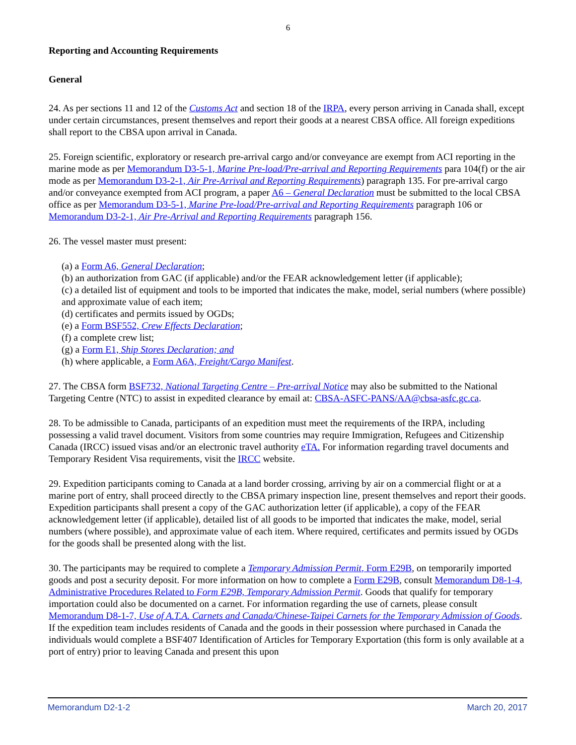6
Reporting and Accounting Requirements
General
24. As per sections 11 and 12 of the Customs Act and section 18 of the IRPA, every person arriving in Canada shall, except under certain circumstances, present themselves and report their goods at a nearest CBSA office. All foreign expeditions shall report to the CBSA upon arrival in Canada.
25. Foreign scientific, exploratory or research pre-arrival cargo and/or conveyance are exempt from ACI reporting in the marine mode as per Memorandum D3-5-1, Marine Pre-load/Pre-arrival and Reporting Requirements para 104(f) or the air mode as per Memorandum D3-2-1, Air Pre-Arrival and Reporting Requirements) paragraph 135. For pre-arrival cargo and/or conveyance exempted from ACI program, a paper A6 – General Declaration must be submitted to the local CBSA office as per Memorandum D3-5-1, Marine Pre-load/Pre-arrival and Reporting Requirements paragraph 106 or Memorandum D3-2-1, Air Pre-Arrival and Reporting Requirements paragraph 156.
26. The vessel master must present:
(a) a Form A6, General Declaration;
(b) an authorization from GAC (if applicable) and/or the FEAR acknowledgement letter (if applicable);
(c) a detailed list of equipment and tools to be imported that indicates the make, model, serial numbers (where possible) and approximate value of each item;
(d) certificates and permits issued by OGDs;
(e) a Form BSF552, Crew Effects Declaration;
(f) a complete crew list;
(g) a Form E1, Ship Stores Declaration; and
(h) where applicable, a Form A6A, Freight/Cargo Manifest.
27. The CBSA form BSF732, National Targeting Centre – Pre-arrival Notice may also be submitted to the National Targeting Centre (NTC) to assist in expedited clearance by email at: CBSA-ASFC-PANS/AA@cbsa-asfc.gc.ca.
28. To be admissible to Canada, participants of an expedition must meet the requirements of the IRPA, including possessing a valid travel document. Visitors from some countries may require Immigration, Refugees and Citizenship Canada (IRCC) issued visas and/or an electronic travel authority eTA. For information regarding travel documents and Temporary Resident Visa requirements, visit the IRCC website.
29. Expedition participants coming to Canada at a land border crossing, arriving by air on a commercial flight or at a marine port of entry, shall proceed directly to the CBSA primary inspection line, present themselves and report their goods. Expedition participants shall present a copy of the GAC authorization letter (if applicable), a copy of the FEAR acknowledgement letter (if applicable), detailed list of all goods to be imported that indicates the make, model, serial numbers (where possible), and approximate value of each item. Where required, certificates and permits issued by OGDs for the goods shall be presented along with the list.
30. The participants may be required to complete a Temporary Admission Permit, Form E29B, on temporarily imported goods and post a security deposit. For more information on how to complete a Form E29B, consult Memorandum D8-1-4, Administrative Procedures Related to Form E29B, Temporary Admission Permit. Goods that qualify for temporary importation could also be documented on a carnet. For information regarding the use of carnets, please consult Memorandum D8-1-7, Use of A.T.A. Carnets and Canada/Chinese-Taipei Carnets for the Temporary Admission of Goods. If the expedition team includes residents of Canada and the goods in their possession where purchased in Canada the individuals would complete a BSF407 Identification of Articles for Temporary Exportation (this form is only available at a port of entry) prior to leaving Canada and present this upon
Memorandum D2-1-2 March 20, 2017